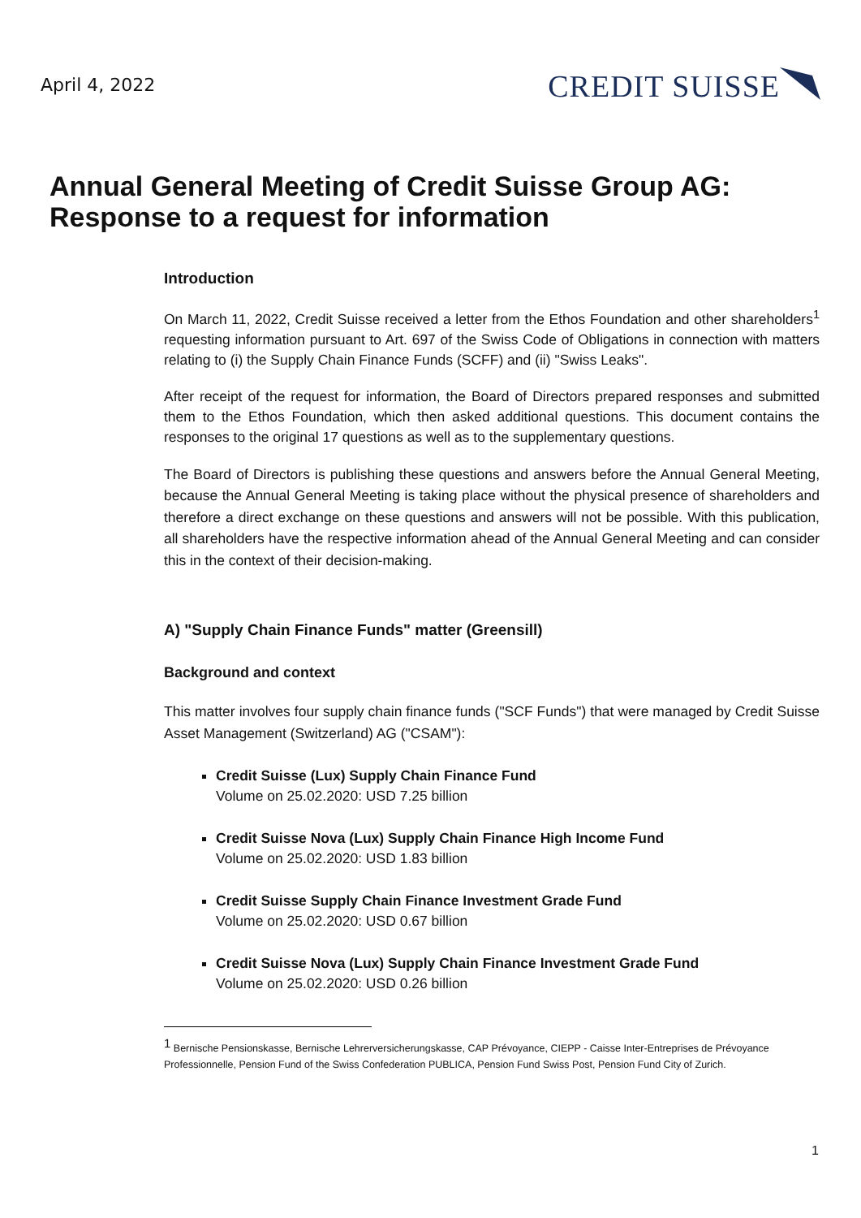April 4, 2022
CREDIT SUISSE
Annual General Meeting of Credit Suisse Group AG:
Response to a request for information
Introduction
On March 11, 2022, Credit Suisse received a letter from the Ethos Foundation and other shareholders<sup>1</sup> requesting information pursuant to Art. 697 of the Swiss Code of Obligations in connection with matters relating to (i) the Supply Chain Finance Funds (SCFF) and (ii) "Swiss Leaks".
After receipt of the request for information, the Board of Directors prepared responses and submitted them to the Ethos Foundation, which then asked additional questions. This document contains the responses to the original 17 questions as well as to the supplementary questions.
The Board of Directors is publishing these questions and answers before the Annual General Meeting, because the Annual General Meeting is taking place without the physical presence of shareholders and therefore a direct exchange on these questions and answers will not be possible. With this publication, all shareholders have the respective information ahead of the Annual General Meeting and can consider this in the context of their decision-making.
A) "Supply Chain Finance Funds" matter (Greensill)
Background and context
This matter involves four supply chain finance funds ("SCF Funds") that were managed by Credit Suisse Asset Management (Switzerland) AG ("CSAM"):
Credit Suisse (Lux) Supply Chain Finance Fund
Volume on 25.02.2020: USD 7.25 billion
Credit Suisse Nova (Lux) Supply Chain Finance High Income Fund
Volume on 25.02.2020: USD 1.83 billion
Credit Suisse Supply Chain Finance Investment Grade Fund
Volume on 25.02.2020: USD 0.67 billion
Credit Suisse Nova (Lux) Supply Chain Finance Investment Grade Fund
Volume on 25.02.2020: USD 0.26 billion
<sup>1</sup> Bernische Pensionskasse, Bernische Lehrerversicherungskasse, CAP Prévoyance, CIEPP - Caisse Inter-Entreprises de Prévoyance Professionnelle, Pension Fund of the Swiss Confederation PUBLICA, Pension Fund Swiss Post, Pension Fund City of Zurich.
1